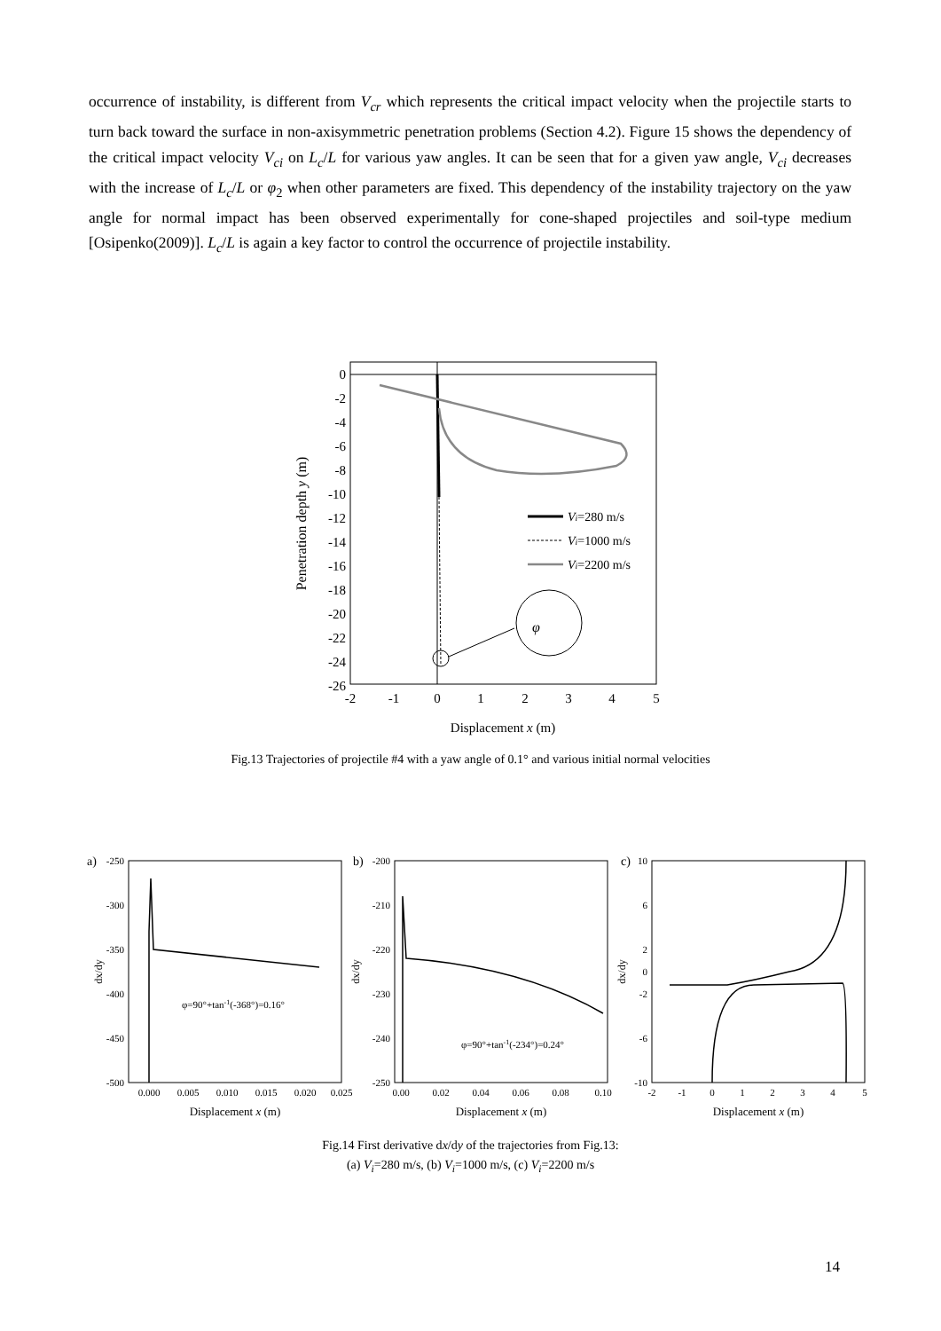occurrence of instability, is different from V<sub>cr</sub> which represents the critical impact velocity when the projectile starts to turn back toward the surface in non-axisymmetric penetration problems (Section 4.2). Figure 15 shows the dependency of the critical impact velocity V<sub>ci</sub> on L<sub>c</sub>/L for various yaw angles. It can be seen that for a given yaw angle, V<sub>ci</sub> decreases with the increase of L<sub>c</sub>/L or φ<sub>2</sub> when other parameters are fixed. This dependency of the instability trajectory on the yaw angle for normal impact has been observed experimentally for cone-shaped projectiles and soil-type medium [Osipenko(2009)]. L<sub>c</sub>/L is again a key factor to control the occurrence of projectile instability.
φ
0
-2
-4
-6
-8
-10
-12
-14
-16
-18
-20
-22
-24
-26
-2
-1
0
1
2
3
4
5
Displacement x (m)
Penetration depth y (m)
Vi=280 m/s
Vi=1000 m/s
Vi=2200 m/s
Fig.13 Trajectories of projectile #4 with a yaw angle of 0.1° and various initial normal velocities
a)
-250
-300
-350
-400
-450
-500
φ=90°+tan-1(-368°)=0.16°
0.000
0.005
0.010
0.015
0.020
0.025
Displacement x (m)
dx/dy
b)
-200
-210
-220
-230
-240
-250
φ=90°+tan-1(-234°)=0.24°
0.00
0.02
0.04
0.06
0.08
0.10
Displacement x (m)
dx/dy
c)
10
6
2
0
-2
-6
-10
-2
-1
0
1
2
3
4
5
Displacement x (m)
dx/dy
Fig.14 First derivative dx/dy of the trajectories from Fig.13:
(a) V<sub>i</sub>=280 m/s, (b) V<sub>i</sub>=1000 m/s, (c) V<sub>i</sub>=2200 m/s
14